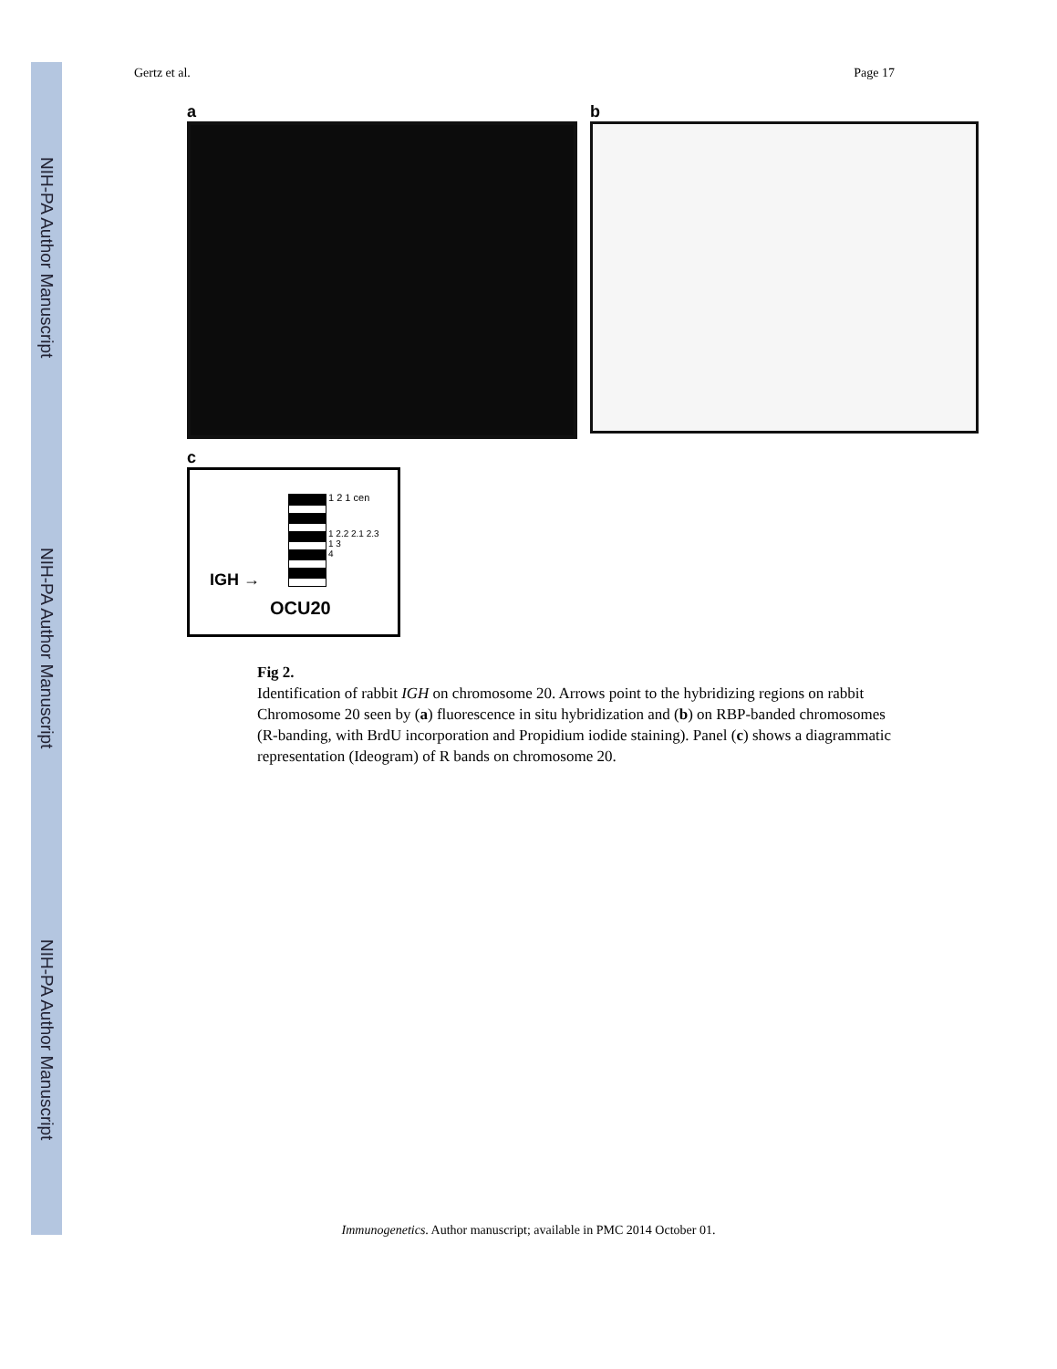NIH-PA Author Manuscript
NIH-PA Author Manuscript
NIH-PA Author Manuscript
Gertz et al. Page 17
a b
c
1 2 1 cen
1 2.2 2.1 2.3
1 3
4
IGH →
OCU20
Fig 2.
Identification of rabbit IGH on chromosome 20. Arrows point to the hybridizing regions on rabbit Chromosome 20 seen by (a) fluorescence in situ hybridization and (b) on RBP-banded chromosomes (R-banding, with BrdU incorporation and Propidium iodide staining). Panel (c) shows a diagrammatic representation (Ideogram) of R bands on chromosome 20.
Immunogenetics. Author manuscript; available in PMC 2014 October 01.